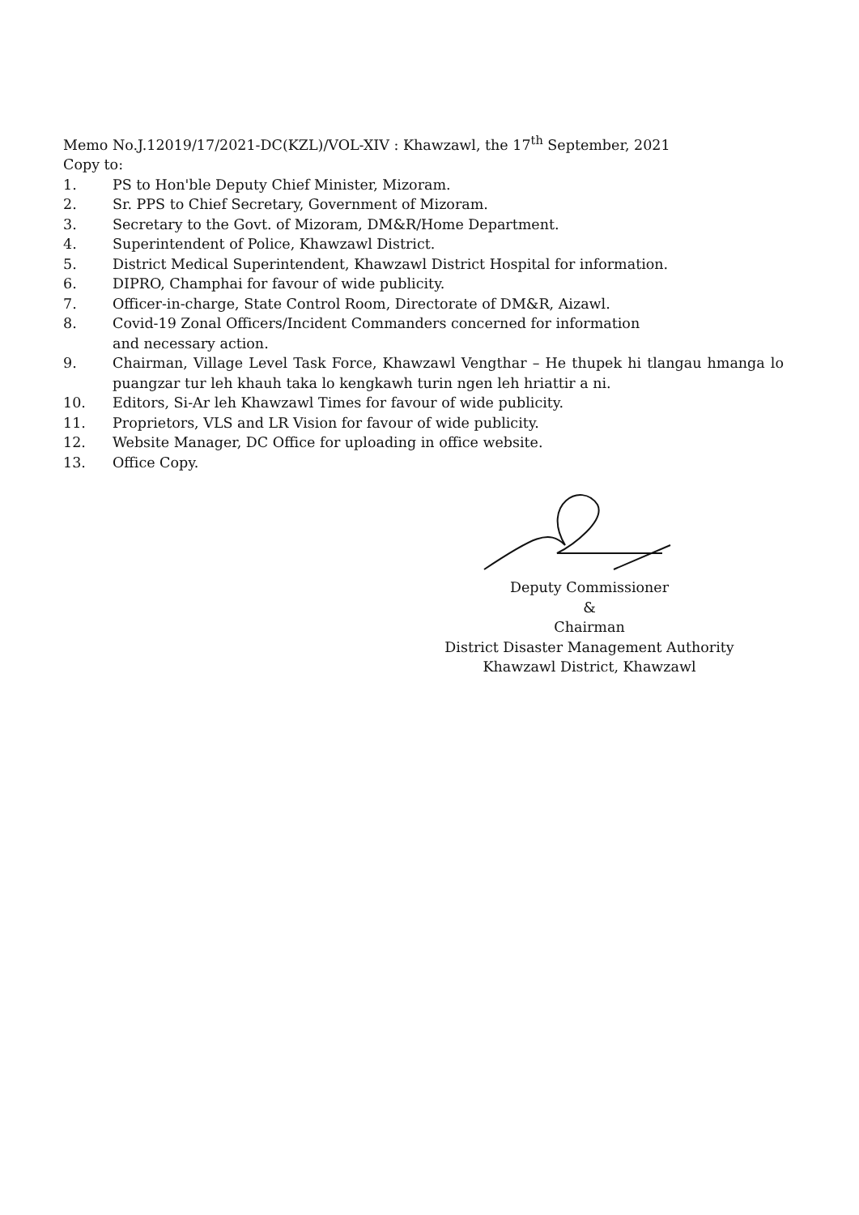Memo No.J.12019/17/2021-DC(KZL)/VOL-XIV : Khawzawl, the 17<sup>th</sup> September, 2021
Copy to:
1. PS to Hon'ble Deputy Chief Minister, Mizoram.
2. Sr. PPS to Chief Secretary, Government of Mizoram.
3. Secretary to the Govt. of Mizoram, DM&R/Home Department.
4. Superintendent of Police, Khawzawl District.
5. District Medical Superintendent, Khawzawl District Hospital for information.
6. DIPRO, Champhai for favour of wide publicity.
7. Officer-in-charge, State Control Room, Directorate of DM&R, Aizawl.
8. Covid-19 Zonal Officers/Incident Commanders concerned for information
and necessary action.
9. Chairman, Village Level Task Force, Khawzawl Vengthar – He thupek hi tlangau hmanga lo puangzar tur leh khauh taka lo kengkawh turin ngen leh hriattir a ni.
10. Editors, Si-Ar leh Khawzawl Times for favour of wide publicity.
11. Proprietors, VLS and LR Vision for favour of wide publicity.
12. Website Manager, DC Office for uploading in office website.
13. Office Copy.
Deputy Commissioner
&
Chairman
District Disaster Management Authority
Khawzawl District, Khawzawl